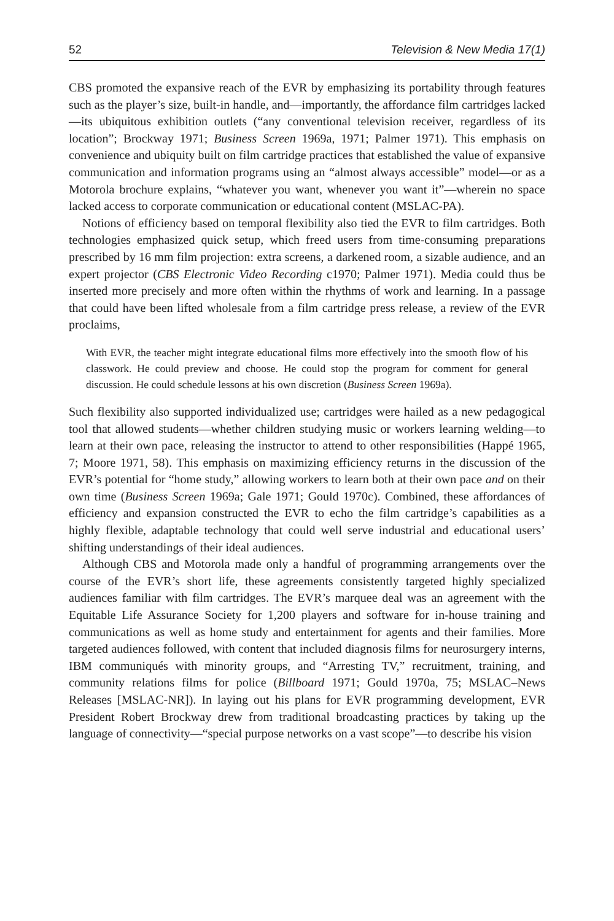52 Television & New Media 17(1)
CBS promoted the expansive reach of the EVR by emphasizing its portability through features such as the player’s size, built-in handle, and—importantly, the affordance film cartridges lacked—its ubiquitous exhibition outlets (“any conventional television receiver, regardless of its location”; Brockway 1971; Business Screen 1969a, 1971; Palmer 1971). This emphasis on convenience and ubiquity built on film cartridge practices that established the value of expansive communication and information programs using an “almost always accessible” model—or as a Motorola brochure explains, “whatever you want, whenever you want it”—wherein no space lacked access to corporate communication or educational content (MSLAC-PA).
Notions of efficiency based on temporal flexibility also tied the EVR to film cartridges. Both technologies emphasized quick setup, which freed users from time-consuming preparations prescribed by 16 mm film projection: extra screens, a darkened room, a sizable audience, and an expert projector (CBS Electronic Video Recording c1970; Palmer 1971). Media could thus be inserted more precisely and more often within the rhythms of work and learning. In a passage that could have been lifted wholesale from a film cartridge press release, a review of the EVR proclaims,
With EVR, the teacher might integrate educational films more effectively into the smooth flow of his classwork. He could preview and choose. He could stop the program for comment for general discussion. He could schedule lessons at his own discretion (Business Screen 1969a).
Such flexibility also supported individualized use; cartridges were hailed as a new pedagogical tool that allowed students—whether children studying music or workers learning welding—to learn at their own pace, releasing the instructor to attend to other responsibilities (Happé 1965, 7; Moore 1971, 58). This emphasis on maximizing efficiency returns in the discussion of the EVR’s potential for “home study,” allowing workers to learn both at their own pace and on their own time (Business Screen 1969a; Gale 1971; Gould 1970c). Combined, these affordances of efficiency and expansion constructed the EVR to echo the film cartridge’s capabilities as a highly flexible, adaptable technology that could well serve industrial and educational users’ shifting understandings of their ideal audiences.
Although CBS and Motorola made only a handful of programming arrangements over the course of the EVR’s short life, these agreements consistently targeted highly specialized audiences familiar with film cartridges. The EVR’s marquee deal was an agreement with the Equitable Life Assurance Society for 1,200 players and software for in-house training and communications as well as home study and entertainment for agents and their families. More targeted audiences followed, with content that included diagnosis films for neurosurgery interns, IBM communiqués with minority groups, and “Arresting TV,” recruitment, training, and community relations films for police (Billboard 1971; Gould 1970a, 75; MSLAC–News Releases [MSLAC-NR]). In laying out his plans for EVR programming development, EVR President Robert Brockway drew from traditional broadcasting practices by taking up the language of connectivity—“special purpose networks on a vast scope”—to describe his vision